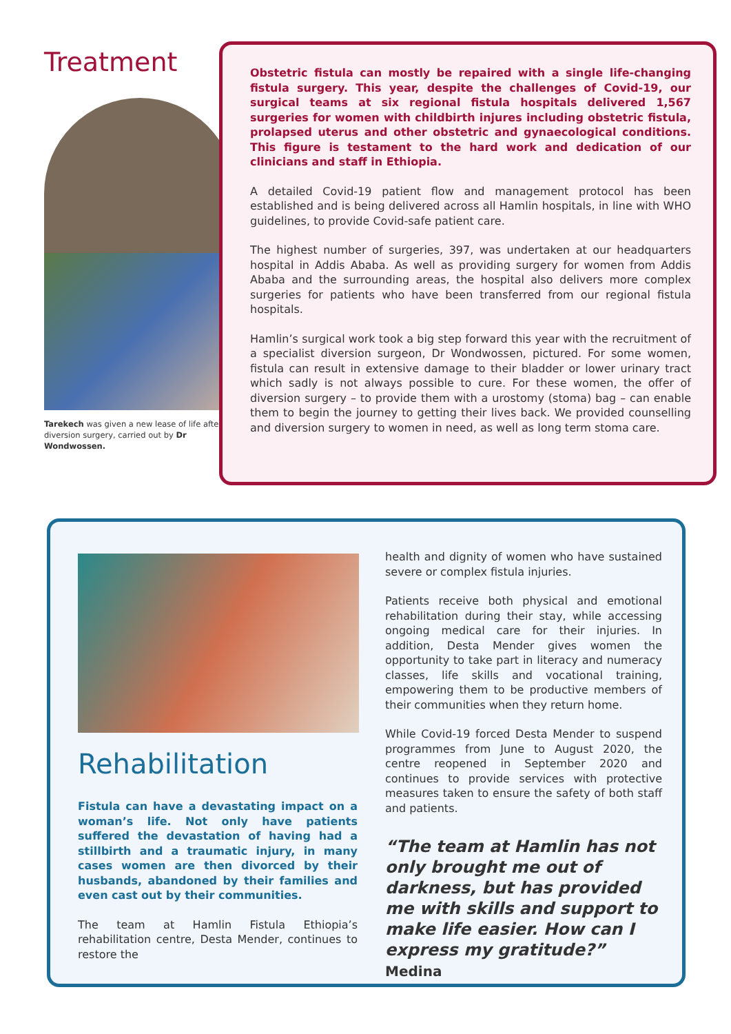Treatment
Tarekech was given a new lease of life after diversion surgery, carried out by Dr Wondwossen.
Obstetric fistula can mostly be repaired with a single life-changing fistula surgery. This year, despite the challenges of Covid-19, our surgical teams at six regional fistula hospitals delivered 1,567 surgeries for women with childbirth injures including obstetric fistula, prolapsed uterus and other obstetric and gynaecological conditions. This figure is testament to the hard work and dedication of our clinicians and staff in Ethiopia.
A detailed Covid-19 patient flow and management protocol has been established and is being delivered across all Hamlin hospitals, in line with WHO guidelines, to provide Covid-safe patient care.
The highest number of surgeries, 397, was undertaken at our headquarters hospital in Addis Ababa. As well as providing surgery for women from Addis Ababa and the surrounding areas, the hospital also delivers more complex surgeries for patients who have been transferred from our regional fistula hospitals.
Hamlin’s surgical work took a big step forward this year with the recruitment of a specialist diversion surgeon, Dr Wondwossen, pictured. For some women, fistula can result in extensive damage to their bladder or lower urinary tract which sadly is not always possible to cure. For these women, the offer of diversion surgery – to provide them with a urostomy (stoma) bag – can enable them to begin the journey to getting their lives back. We provided counselling and diversion surgery to women in need, as well as long term stoma care.
Rehabilitation
Fistula can have a devastating impact on a woman’s life. Not only have patients suffered the devastation of having had a stillbirth and a traumatic injury, in many cases women are then divorced by their husbands, abandoned by their families and even cast out by their communities.
The team at Hamlin Fistula Ethiopia’s rehabilitation centre, Desta Mender, continues to restore the
health and dignity of women who have sustained severe or complex fistula injuries.
Patients receive both physical and emotional rehabilitation during their stay, while accessing ongoing medical care for their injuries. In addition, Desta Mender gives women the opportunity to take part in literacy and numeracy classes, life skills and vocational training, empowering them to be productive members of their communities when they return home.
While Covid-19 forced Desta Mender to suspend programmes from June to August 2020, the centre reopened in September 2020 and continues to provide services with protective measures taken to ensure the safety of both staff and patients.
“The team at Hamlin has not only brought me out of darkness, but has provided me with skills and support to make life easier. How can I express my gratitude?”
Medina